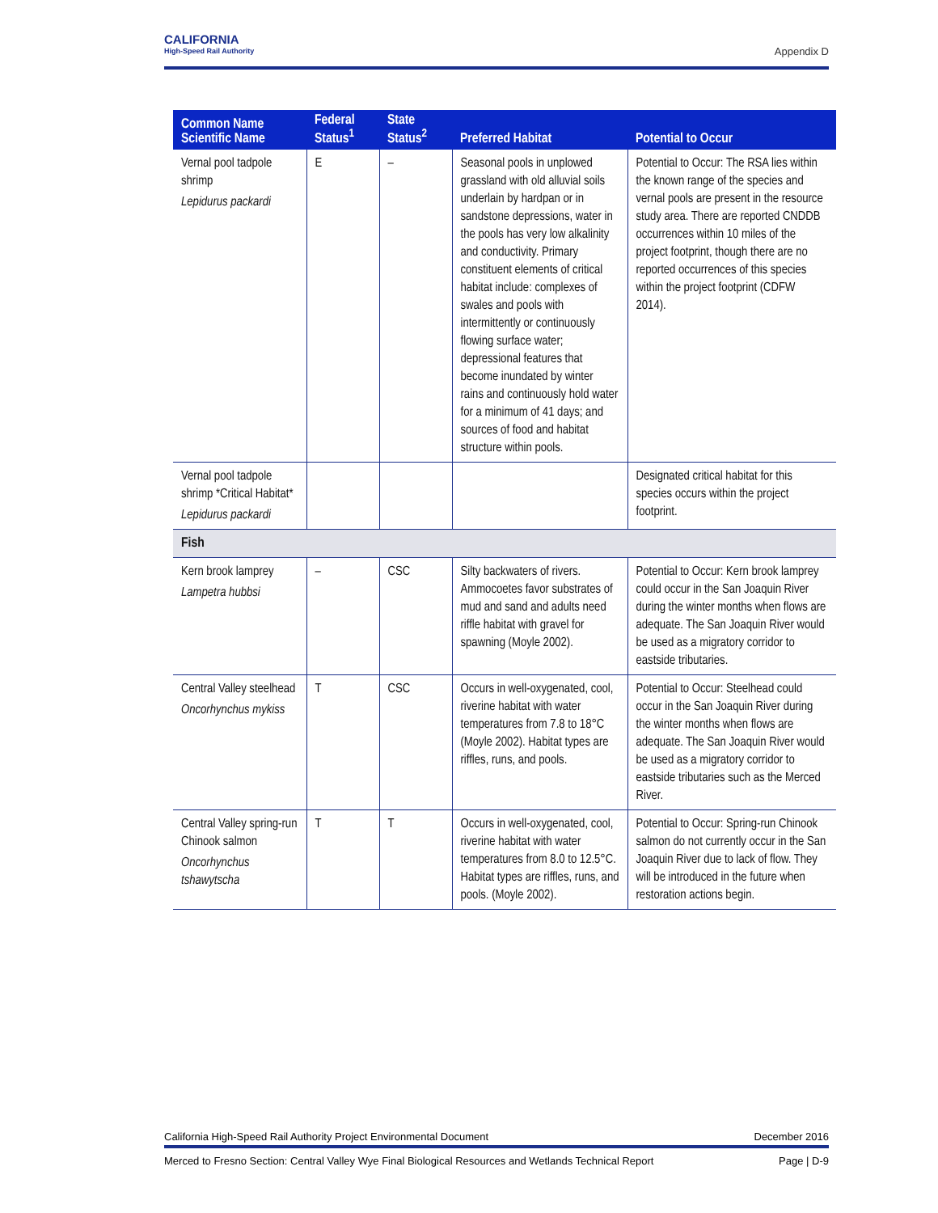CALIFORNIA
High-Speed Rail Authority
Appendix D
| Common Name Scientific Name | Federal Status<sup>1</sup> | State Status<sup>2</sup> | Preferred Habitat | Potential to Occur |
| --- | --- | --- | --- | --- |
| Vernal pool tadpole shrimp Lepidurus packardi | E | – | Seasonal pools in unplowed grassland with old alluvial soils underlain by hardpan or in sandstone depressions, water in the pools has very low alkalinity and conductivity. Primary constituent elements of critical habitat include: complexes of swales and pools with intermittently or continuously flowing surface water; depressional features that become inundated by winter rains and continuously hold water for a minimum of 41 days; and sources of food and habitat structure within pools. | Potential to Occur: The RSA lies within the known range of the species and vernal pools are present in the resource study area. There are reported CNDDB occurrences within 10 miles of the project footprint, though there are no reported occurrences of this species within the project footprint (CDFW 2014). |
| Vernal pool tadpole shrimp *Critical Habitat* Lepidurus packardi | | | | Designated critical habitat for this species occurs within the project footprint. |
| Fish | | | | |
| Kern brook lamprey Lampetra hubbsi | – | CSC | Silty backwaters of rivers. Ammocoetes favor substrates of mud and sand and adults need riffle habitat with gravel for spawning (Moyle 2002). | Potential to Occur: Kern brook lamprey could occur in the San Joaquin River during the winter months when flows are adequate. The San Joaquin River would be used as a migratory corridor to eastside tributaries. |
| Central Valley steelhead Oncorhynchus mykiss | T | CSC | Occurs in well-oxygenated, cool, riverine habitat with water temperatures from 7.8 to 18°C (Moyle 2002). Habitat types are riffles, runs, and pools. | Potential to Occur: Steelhead could occur in the San Joaquin River during the winter months when flows are adequate. The San Joaquin River would be used as a migratory corridor to eastside tributaries such as the Merced River. |
| Central Valley spring-run Chinook salmon Oncorhynchus tshawytscha | T | T | Occurs in well-oxygenated, cool, riverine habitat with water temperatures from 8.0 to 12.5°C. Habitat types are riffles, runs, and pools. (Moyle 2002). | Potential to Occur: Spring-run Chinook salmon do not currently occur in the San Joaquin River due to lack of flow. They will be introduced in the future when restoration actions begin. |
California High-Speed Rail Authority Project Environmental Document December 2016
Merced to Fresno Section: Central Valley Wye Final Biological Resources and Wetlands Technical Report Page | D-9